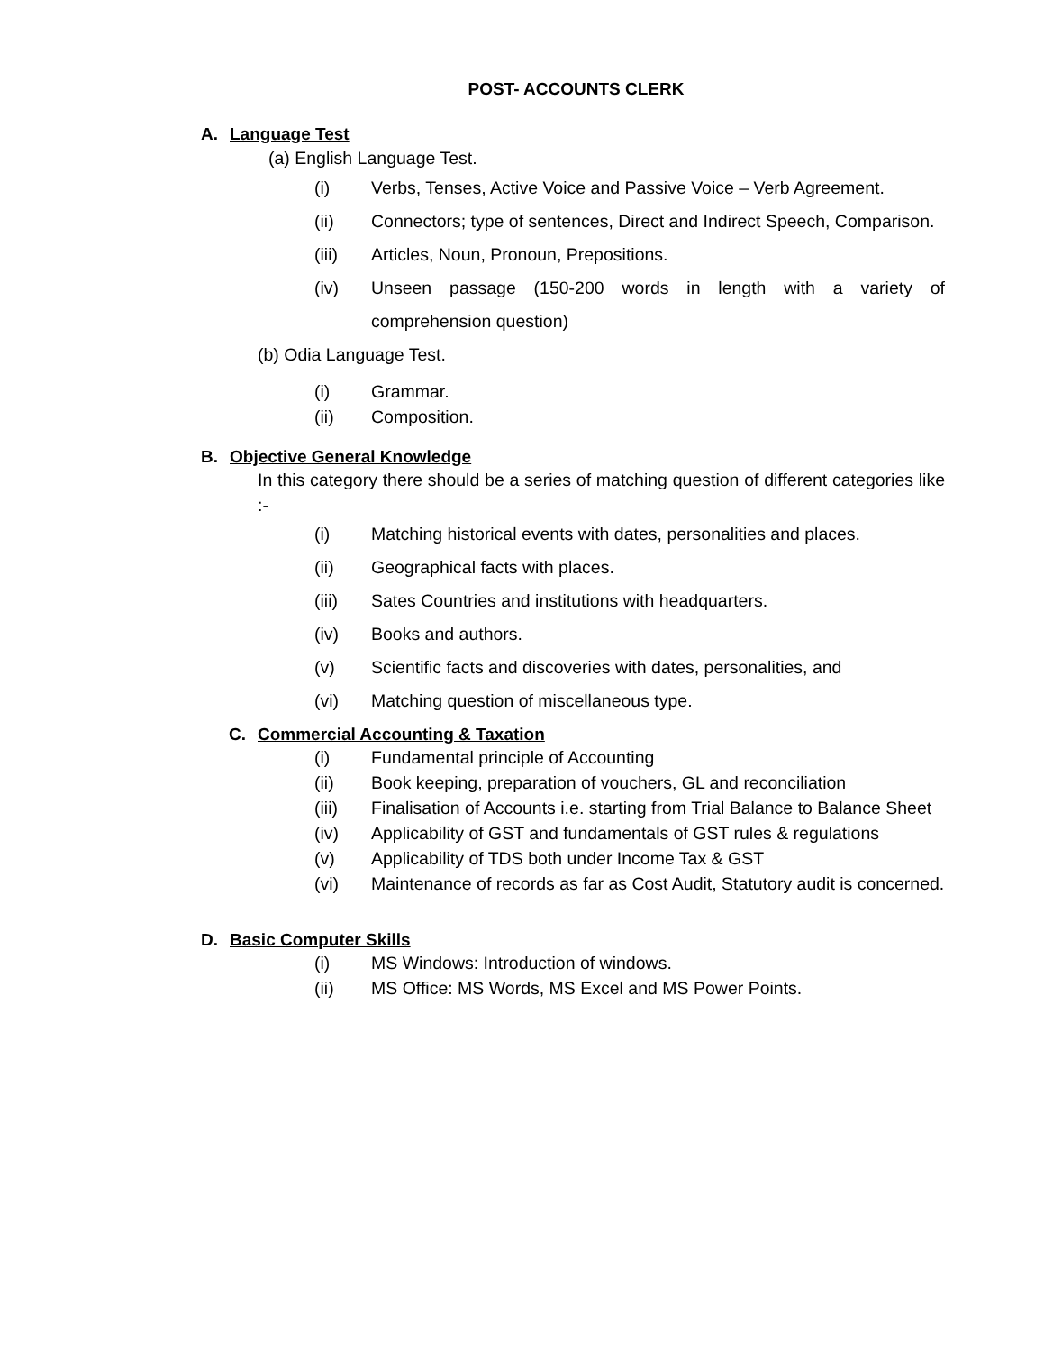POST- ACCOUNTS CLERK
A. Language Test
(a) English Language Test.
(i) Verbs, Tenses, Active Voice and Passive Voice – Verb Agreement.
(ii) Connectors; type of sentences, Direct and Indirect Speech, Comparison.
(iii) Articles, Noun, Pronoun, Prepositions.
(iv) Unseen passage (150-200 words in length with a variety of comprehension question)
(b) Odia Language Test.
(i) Grammar.
(ii) Composition.
B. Objective General Knowledge
In this category there should be a series of matching question of different categories like :-
(i) Matching historical events with dates, personalities and places.
(ii) Geographical facts with places.
(iii) Sates Countries and institutions with headquarters.
(iv) Books and authors.
(v) Scientific facts and discoveries with dates, personalities, and
(vi) Matching question of miscellaneous type.
C. Commercial Accounting & Taxation
(i) Fundamental principle of Accounting
(ii) Book keeping, preparation of vouchers, GL and reconciliation
(iii) Finalisation of Accounts i.e. starting from Trial Balance to Balance Sheet
(iv) Applicability of GST and fundamentals of GST rules & regulations
(v) Applicability of TDS both under Income Tax & GST
(vi) Maintenance of records as far as Cost Audit, Statutory audit is concerned.
D. Basic Computer Skills
(i) MS Windows: Introduction of windows.
(ii) MS Office: MS Words, MS Excel and MS Power Points.